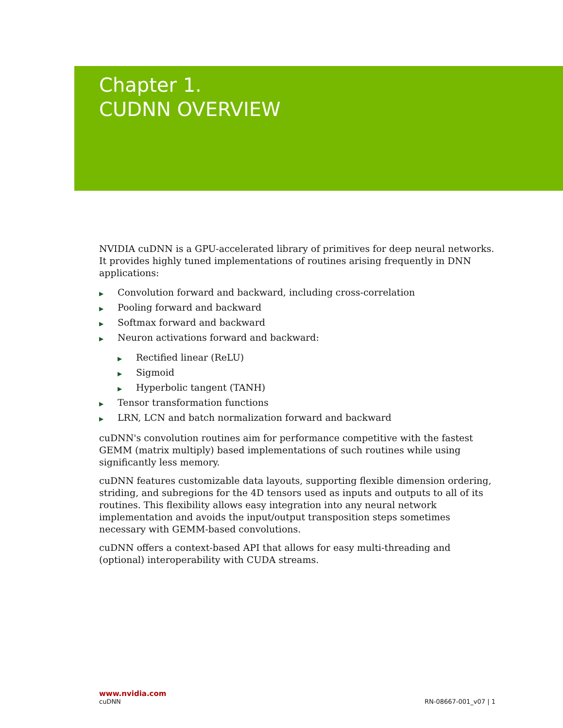Chapter 1.
CUDNN OVERVIEW
NVIDIA cuDNN is a GPU-accelerated library of primitives for deep neural networks. It provides highly tuned implementations of routines arising frequently in DNN applications:
▶ Convolution forward and backward, including cross-correlation
▶ Pooling forward and backward
▶ Softmax forward and backward
▶ Neuron activations forward and backward:
▶ Rectified linear (ReLU)
▶ Sigmoid
▶ Hyperbolic tangent (TANH)
▶ Tensor transformation functions
▶ LRN, LCN and batch normalization forward and backward
cuDNN's convolution routines aim for performance competitive with the fastest GEMM (matrix multiply) based implementations of such routines while using significantly less memory.
cuDNN features customizable data layouts, supporting flexible dimension ordering, striding, and subregions for the 4D tensors used as inputs and outputs to all of its routines. This flexibility allows easy integration into any neural network implementation and avoids the input/output transposition steps sometimes necessary with GEMM-based convolutions.
cuDNN offers a context-based API that allows for easy multi-threading and (optional) interoperability with CUDA streams.
www.nvidia.com
cuDNN RN-08667-001_v07 | 1